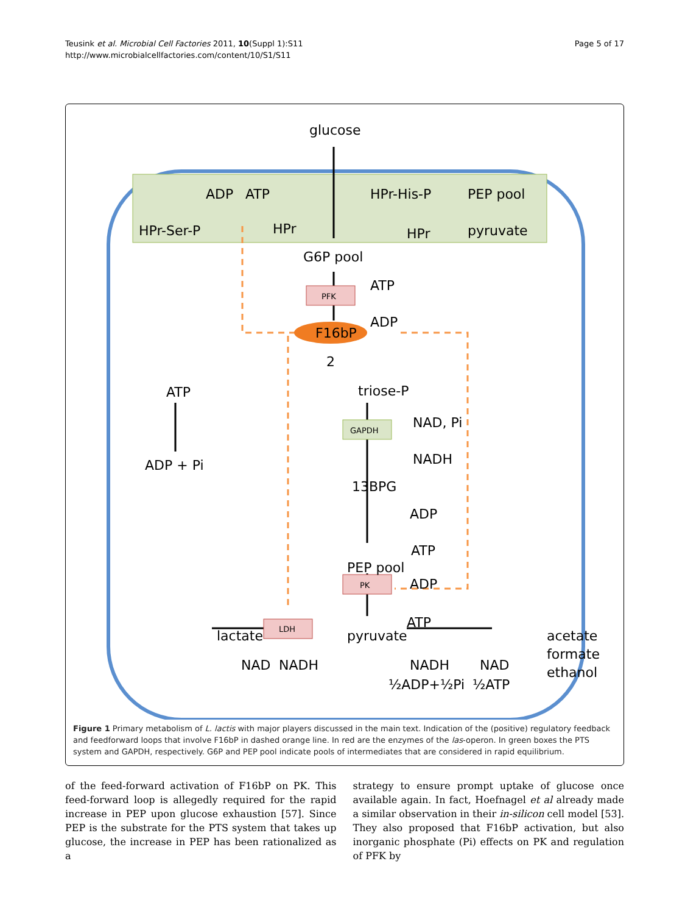Teusink et al. Microbial Cell Factories 2011, 10(Suppl 1):S11
http://www.microbialcellfactories.com/content/10/S1/S11
Page 5 of 17
glucose
ADP
ATP
HPr-Ser-P
HPr
HPr-His-P
PEP pool
HPr
pyruvate
G6P pool
ATP
ADP
F16bP
2
triose-P
NAD, Pi
NADH
13BPG
ADP
ATP
PEP pool
ADP
ATP
pyruvate
lactate
NAD
NADH
NADH
NAD
½ADP+½Pi
½ATP
acetate
formate
ethanol
ATP
ADP + Pi
PFK
GAPDH
PK
LDH
Figure 1 Primary metabolism of L. lactis with major players discussed in the main text. Indication of the (positive) regulatory feedback and feedforward loops that involve F16bP in dashed orange line. In red are the enzymes of the las-operon. In green boxes the PTS system and GAPDH, respectively. G6P and PEP pool indicate pools of intermediates that are considered in rapid equilibrium.
of the feed-forward activation of F16bP on PK. This feed-forward loop is allegedly required for the rapid increase in PEP upon glucose exhaustion [57]. Since PEP is the substrate for the PTS system that takes up glucose, the increase in PEP has been rationalized as a
strategy to ensure prompt uptake of glucose once available again. In fact, Hoefnagel et al already made a similar observation in their in-silicon cell model [53]. They also proposed that F16bP activation, but also inorganic phosphate (Pi) effects on PK and regulation of PFK by